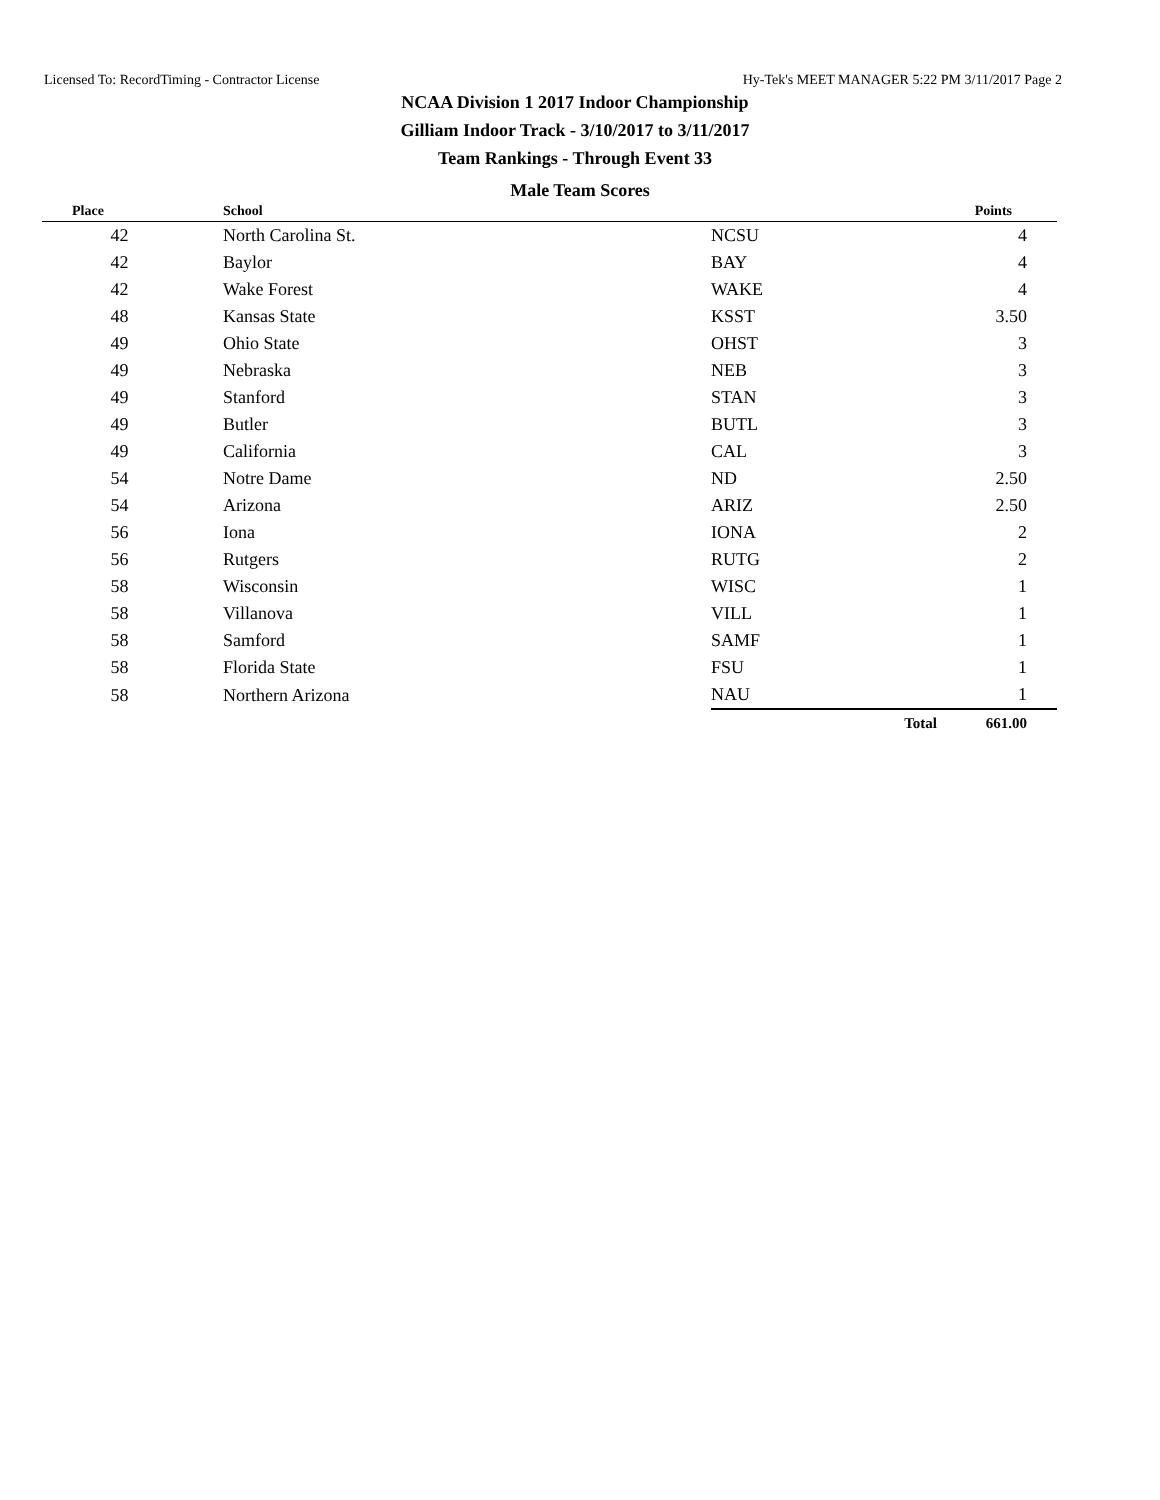Licensed To: RecordTiming - Contractor License Hy-Tek's MEET MANAGER 5:22 PM 3/11/2017 Page 2
NCAA Division 1 2017 Indoor Championship
Gilliam Indoor Track - 3/10/2017 to 3/11/2017
Team Rankings - Through Event 33
Male Team Scores
| Place | School | | Points |
| --- | --- | --- | --- |
| 42 | North Carolina St. | NCSU | 4 |
| 42 | Baylor | BAY | 4 |
| 42 | Wake Forest | WAKE | 4 |
| 48 | Kansas State | KSST | 3.50 |
| 49 | Ohio State | OHST | 3 |
| 49 | Nebraska | NEB | 3 |
| 49 | Stanford | STAN | 3 |
| 49 | Butler | BUTL | 3 |
| 49 | California | CAL | 3 |
| 54 | Notre Dame | ND | 2.50 |
| 54 | Arizona | ARIZ | 2.50 |
| 56 | Iona | IONA | 2 |
| 56 | Rutgers | RUTG | 2 |
| 58 | Wisconsin | WISC | 1 |
| 58 | Villanova | VILL | 1 |
| 58 | Samford | SAMF | 1 |
| 58 | Florida State | FSU | 1 |
| 58 | Northern Arizona | NAU | 1 |
| | | Total 661.00 | |